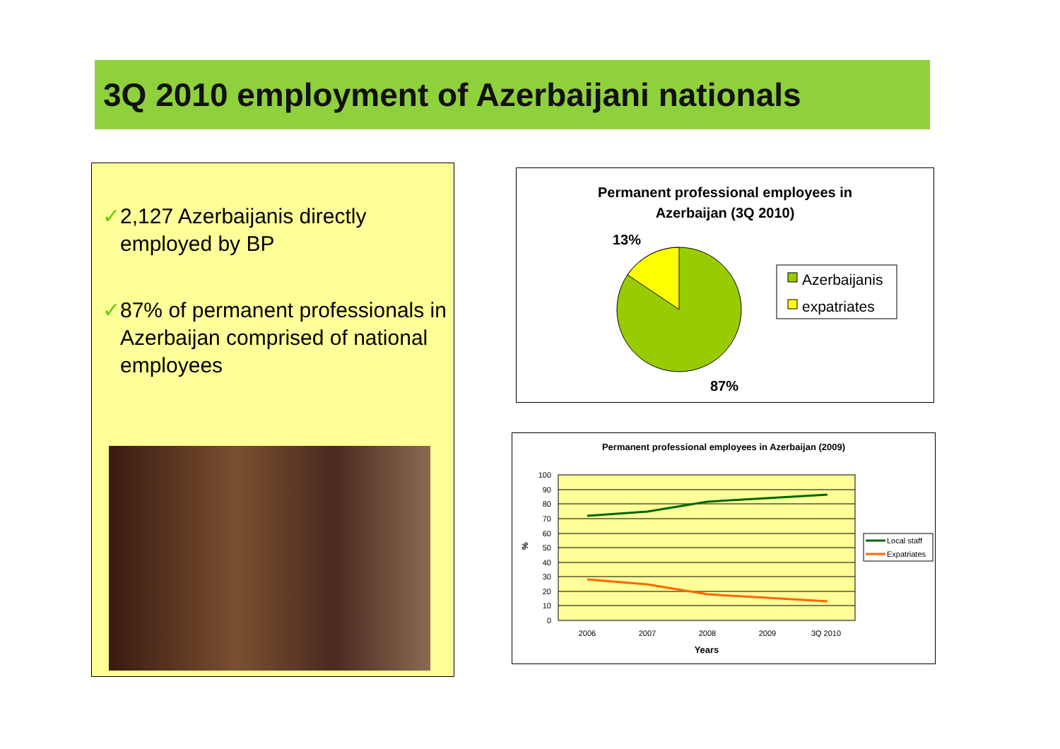3Q 2010 employment of Azerbaijani nationals
✓2,127 Azerbaijanis directly employed by BP
✓87% of permanent professionals in Azerbaijan comprised of national employees
Permanent professional employees in
Azerbaijan (3Q 2010)
13%
87%
Azerbaijanis
expatriates
Permanent professional employees in Azerbaijan (2009)
100
90
80
70
60
50
40
30
20
10
0
%
2006
2007
2008
2009
3Q 2010
Years
Local staff
Expatriates